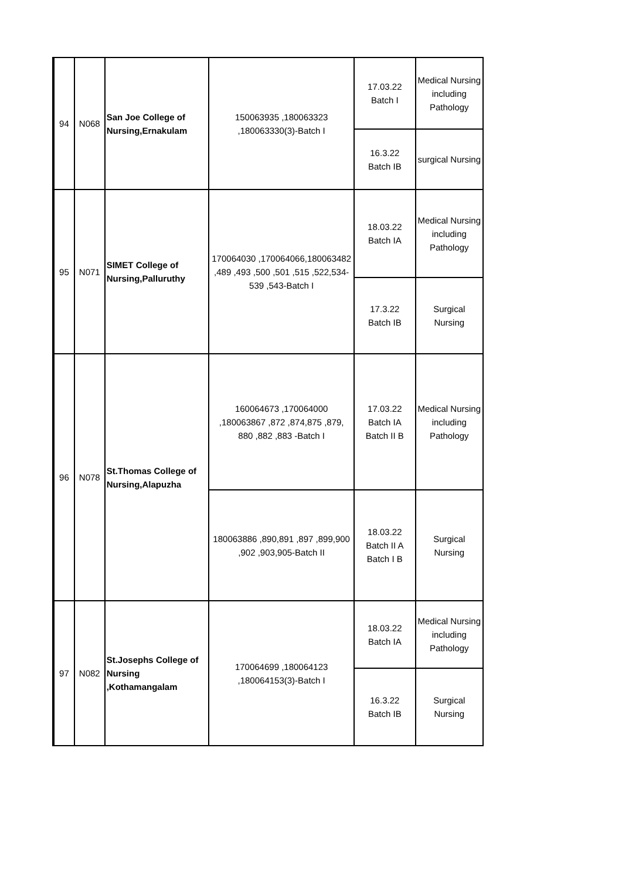| 94 | N068 | San Joe College of Nursing,Ernakulam | 150063935 ,180063323 ,180063330(3)-Batch I | 17.03.22 Batch I | Medical Nursing including Pathology |
| | | | | 16.3.22 Batch IB | surgical Nursing |
| 95 | N071 | SIMET College of Nursing,Palluruthy | 170064030 ,170064066,180063482 ,489 ,493 ,500 ,501 ,515 ,522,534-539 ,543-Batch I | 18.03.22 Batch IA | Medical Nursing including Pathology |
| | | | | 17.3.22 Batch IB | Surgical Nursing |
| 96 | N078 | St.Thomas College of Nursing,Alapuzha | 160064673 ,170064000 ,180063867 ,872 ,874,875 ,879, 880 ,882 ,883 -Batch I | 17.03.22 Batch IA Batch II B | Medical Nursing including Pathology |
| | | | 180063886 ,890,891 ,897 ,899,900 ,902 ,903,905-Batch II | 18.03.22 Batch II A Batch I B | Surgical Nursing |
| 97 | N082 | St.Josephs College of Nursing ,Kothamangalam | 170064699 ,180064123 ,180064153(3)-Batch I | 18.03.22 Batch IA | Medical Nursing including Pathology |
| | | | | 16.3.22 Batch IB | Surgical Nursing |